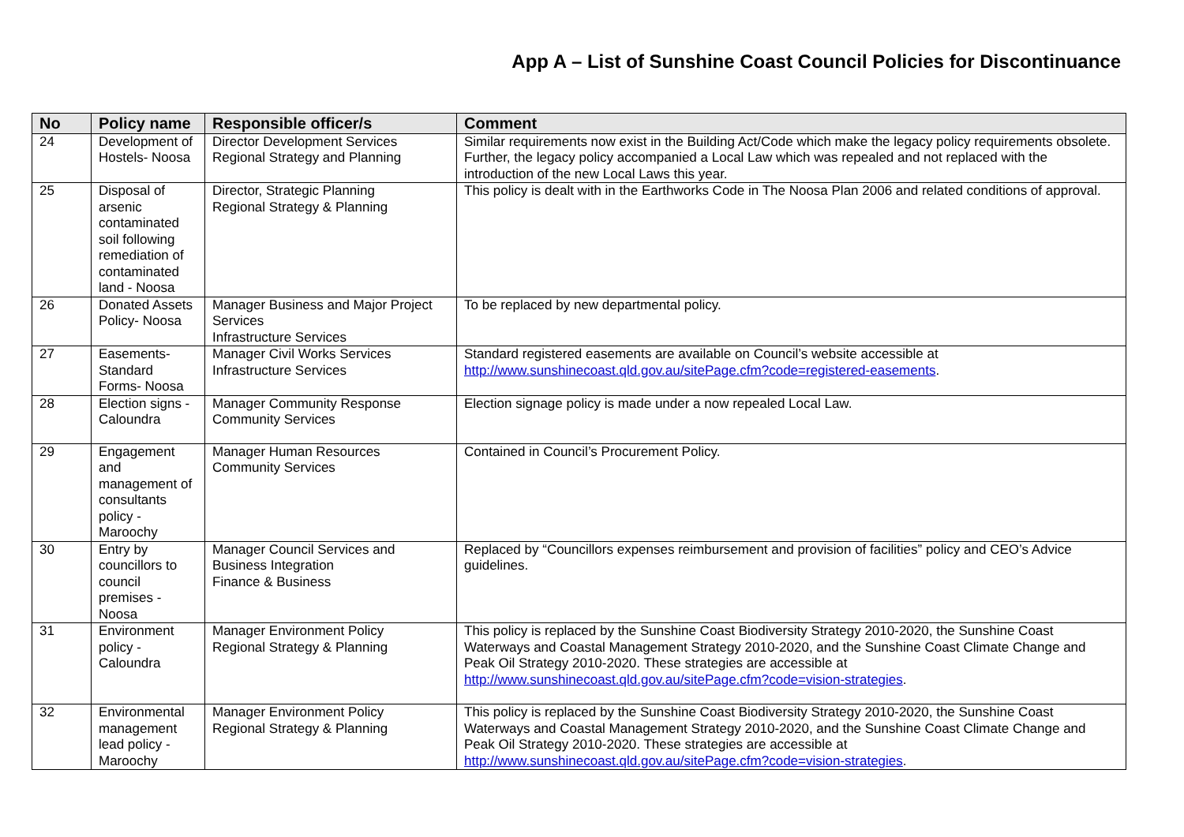App A – List of Sunshine Coast Council Policies for Discontinuance
| No | Policy name | Responsible officer/s | Comment |
| --- | --- | --- | --- |
| 24 | Development of Hostels- Noosa | Director Development Services Regional Strategy and Planning | Similar requirements now exist in the Building Act/Code which make the legacy policy requirements obsolete. Further, the legacy policy accompanied a Local Law which was repealed and not replaced with the introduction of the new Local Laws this year. |
| 25 | Disposal of arsenic contaminated soil following remediation of contaminated land - Noosa | Director, Strategic Planning Regional Strategy & Planning | This policy is dealt with in the Earthworks Code in The Noosa Plan 2006 and related conditions of approval. |
| 26 | Donated Assets Policy- Noosa | Manager Business and Major Project Services Infrastructure Services | To be replaced by new departmental policy. |
| 27 | Easements- Standard Forms- Noosa | Manager Civil Works Services Infrastructure Services | Standard registered easements are available on Council’s website accessible at http://www.sunshinecoast.qld.gov.au/sitePage.cfm?code=registered-easements . |
| 28 | Election signs - Caloundra | Manager Community Response Community Services | Election signage policy is made under a now repealed Local Law. |
| 29 | Engagement and management of consultants policy - Maroochy | Manager Human Resources Community Services | Contained in Council’s Procurement Policy. |
| 30 | Entry by councillors to council premises - Noosa | Manager Council Services and Business Integration Finance & Business | Replaced by “Councillors expenses reimbursement and provision of facilities” policy and CEO’s Advice guidelines. |
| 31 | Environment policy - Caloundra | Manager Environment Policy Regional Strategy & Planning | This policy is replaced by the Sunshine Coast Biodiversity Strategy 2010-2020, the Sunshine Coast Waterways and Coastal Management Strategy 2010-2020, and the Sunshine Coast Climate Change and Peak Oil Strategy 2010-2020. These strategies are accessible at http://www.sunshinecoast.qld.gov.au/sitePage.cfm?code=vision-strategies . |
| 32 | Environmental management lead policy - Maroochy | Manager Environment Policy Regional Strategy & Planning | This policy is replaced by the Sunshine Coast Biodiversity Strategy 2010-2020, the Sunshine Coast Waterways and Coastal Management Strategy 2010-2020, and the Sunshine Coast Climate Change and Peak Oil Strategy 2010-2020. These strategies are accessible at http://www.sunshinecoast.qld.gov.au/sitePage.cfm?code=vision-strategies . |